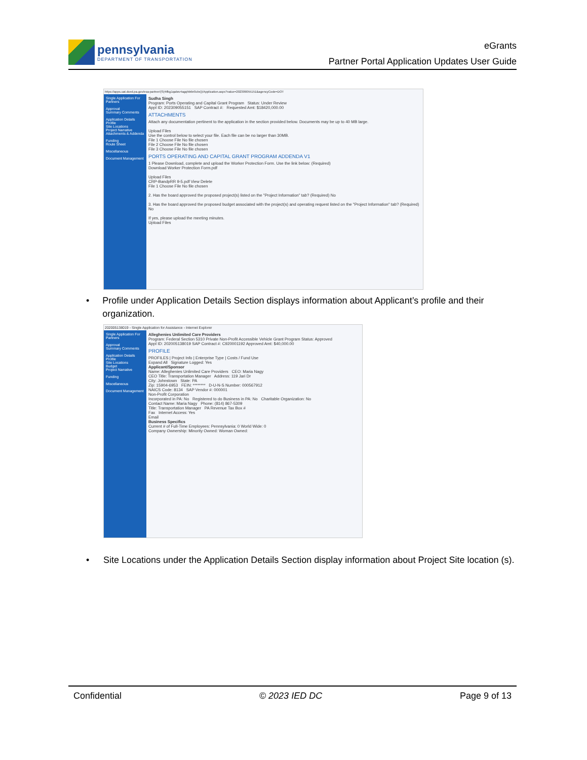pennsylvania
DEPARTMENT OF TRANSPORTATION
eGrants
Partner Portal Application Updates User Guide
https://apps.uat.dced.pa.gov/esa-partner/(S(4tfkg1qalwv4agqhbtbr0cbx))/Application.aspx?value=202309055151&agencyCode=DOT
Single Application For Partners
Approval
Summary Comments
Application Details
Profile
Site Locations
Project Narrative
Attachments & Addenda
Funding
Route Sheet
Miscellaneous
Document Management
Sudha Singh
Program: Ports Operating and Capital Grant Program Status: Under Review
Appl ID: 202309055151 SAP Contract #: Requested Amt: $18420,000.00
ATTACHMENTS
Attach any documentation pertinent to the application in the section provided below. Documents may be up to 40 MB large.
Upload Files
Use the control below to select your file. Each file can be no larger than 30MB.
File 1 Choose File No file chosen
File 2 Choose File No file chosen
File 3 Choose File No file chosen
PORTS OPERATING AND CAPITAL GRANT PROGRAM ADDENDA V1
1 Please Download, complete and upload the Worker Protection Form. Use the link below: (Required)
Download Worker Protection Form.pdf
Upload Files
CRP-BandpRR 9-5.pdf View Delete
File 1 Choose File No file chosen
2. Has the board approved the proposed project(s) listed on the "Project Information" tab? (Required) No
3. Has the board approved the proposed budget associated with the project(s) and operating request listed on the "Project Information" tab? (Required) No
If yes, please upload the meeting minutes.
Upload Files
• Profile under Application Details Section displays information about Applicant’s profile and their organization.
202005138019 - Single Application for Assistance - Internet Explorer
Single Application For Partners
Approval
Summary Comments
Application Details
Profile
Site Locations
Budget
Project Narrative
Funding
Miscellaneous
Document Management
Alleghenies Unlimited Care Providers
Program: Federal Section 5310 Private Non-Profit Accessible Vehicle Grant Program Status: Approved
Appl ID: 202005138019 SAP Contract #: C920001192 Approved Amt: $40,000.00
PROFILE
PROFILES | Project Info | Enterprise Type | Costs / Fund Use
Expand All Signature Logged: Yes
Applicant/Sponsor
Name: Alleghenies Unlimited Care Providers CEO: Maria Nagy
CEO Title: Transportation Manager Address: 119 Jari Dr
City: Johnstown State: PA
Zip: 15904-6953 FEIN: ******** D-U-N-S Number: 000567912
NAICS Code: 8134 SAP Vendor #: 000001
Non-Profit Corporation
Incorporated in PA: No Registered to do Business in PA: No Charitable Organization: No
Contact Name: Maria Nagy Phone: (814) 867-5309
Title: Transportation Manager PA Revenue Tax Box #
Fax Internet Access: Yes
Email
Business Specifics
Current # of Full-Time Employees: Pennsylvania: 0 World Wide: 0
Company Ownership: Minority Owned: Woman Owned:
• Site Locations under the Application Details Section display information about Project Site location (s).
Confidential © 2023 IED DC Page 9 of 13